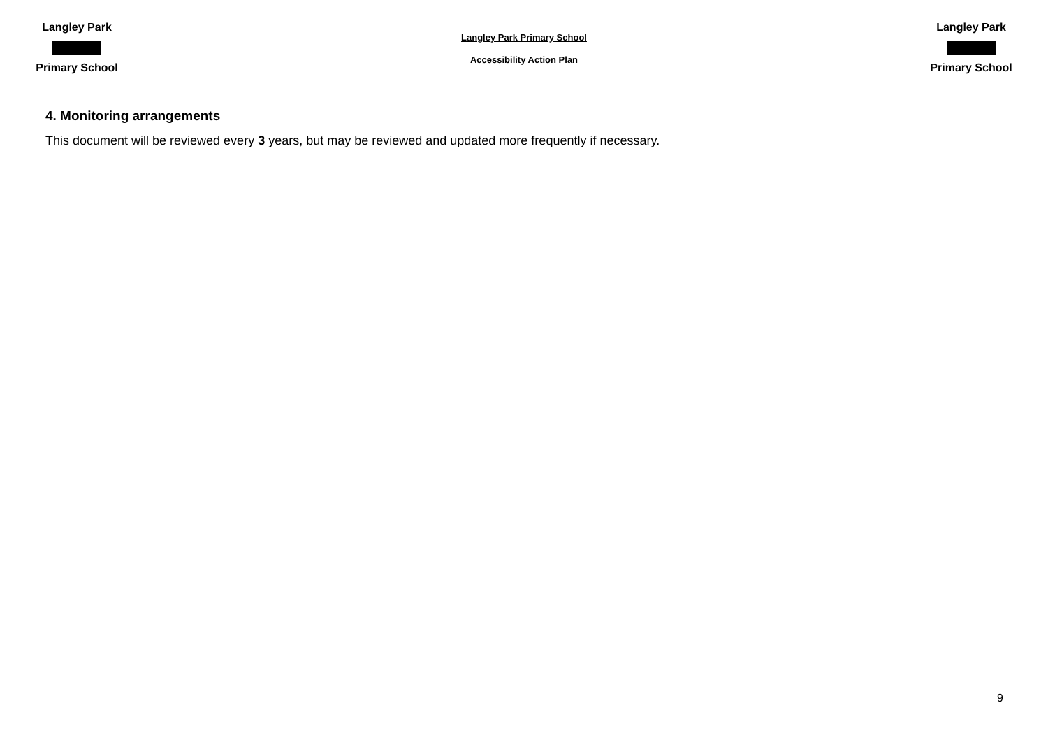Langley Park
Primary School
Langley Park Primary School
Accessibility Action Plan
Langley Park
Primary School
4. Monitoring arrangements
This document will be reviewed every 3 years, but may be reviewed and updated more frequently if necessary.
9